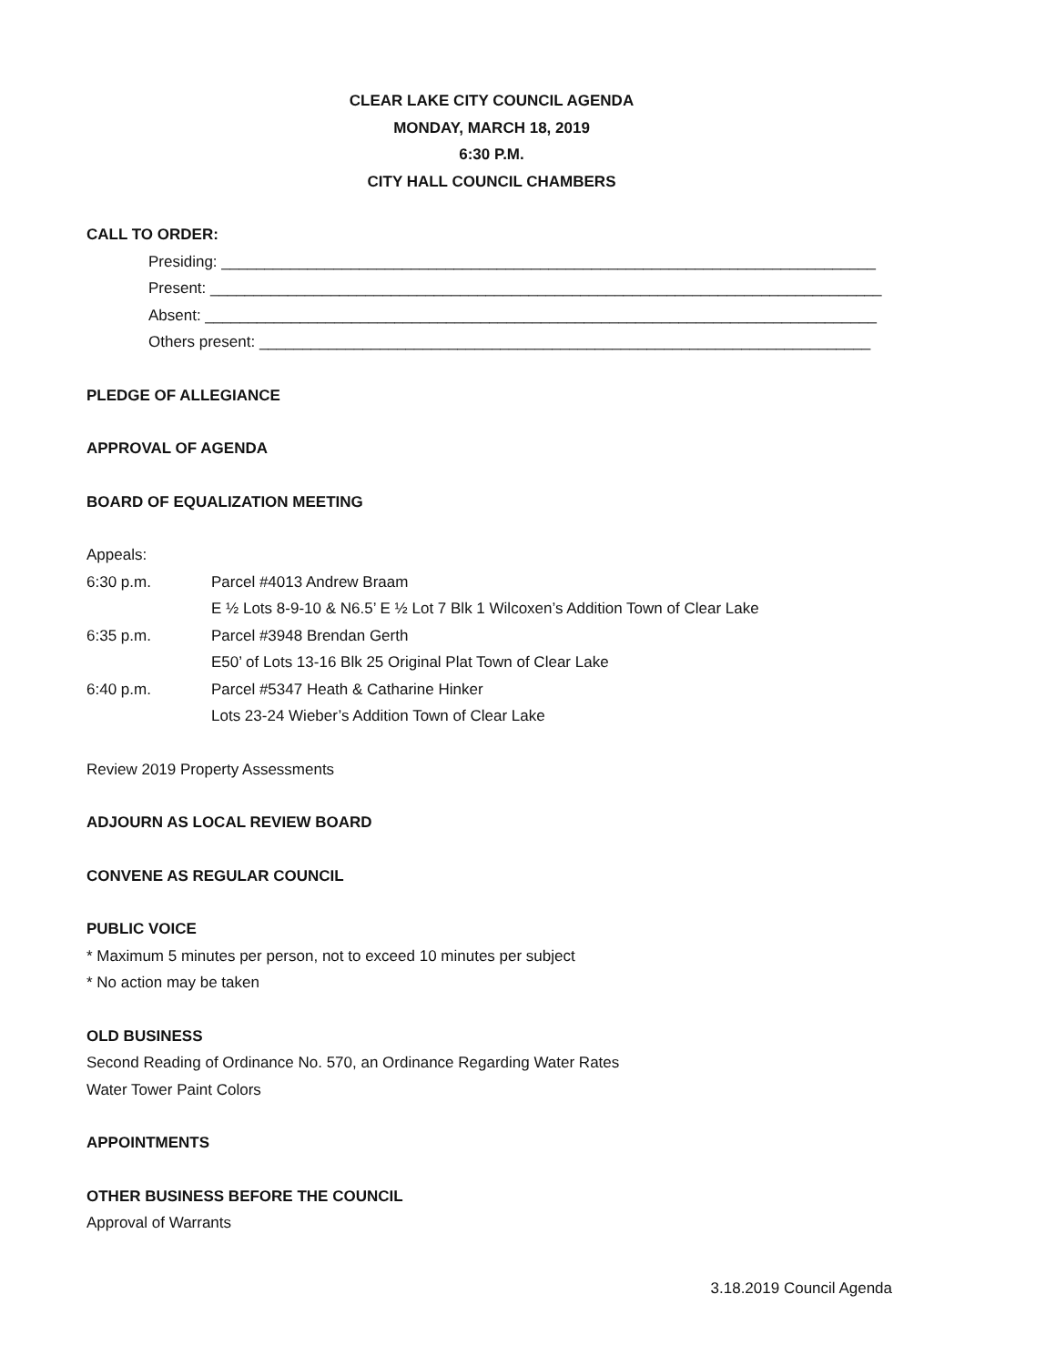CLEAR LAKE CITY COUNCIL AGENDA
MONDAY, MARCH 18, 2019
6:30 P.M.
CITY HALL COUNCIL CHAMBERS
CALL TO ORDER:
Presiding: ____________________________________________________________________________
Present: ______________________________________________________________________________
Absent: ______________________________________________________________________________
Others present: _______________________________________________________________________
PLEDGE OF ALLEGIANCE
APPROVAL OF AGENDA
BOARD OF EQUALIZATION MEETING
Appeals:
6:30 p.m. Parcel #4013 Andrew Braam
E ½ Lots 8-9-10 & N6.5’ E ½ Lot 7 Blk 1 Wilcoxen’s Addition Town of Clear Lake
6:35 p.m. Parcel #3948 Brendan Gerth
E50’ of Lots 13-16 Blk 25 Original Plat Town of Clear Lake
6:40 p.m. Parcel #5347 Heath & Catharine Hinker
Lots 23-24 Wieber’s Addition Town of Clear Lake
Review 2019 Property Assessments
ADJOURN AS LOCAL REVIEW BOARD
CONVENE AS REGULAR COUNCIL
PUBLIC VOICE
* Maximum 5 minutes per person, not to exceed 10 minutes per subject
* No action may be taken
OLD BUSINESS
Second Reading of Ordinance No. 570, an Ordinance Regarding Water Rates
Water Tower Paint Colors
APPOINTMENTS
OTHER BUSINESS BEFORE THE COUNCIL
Approval of Warrants
3.18.2019 Council Agenda